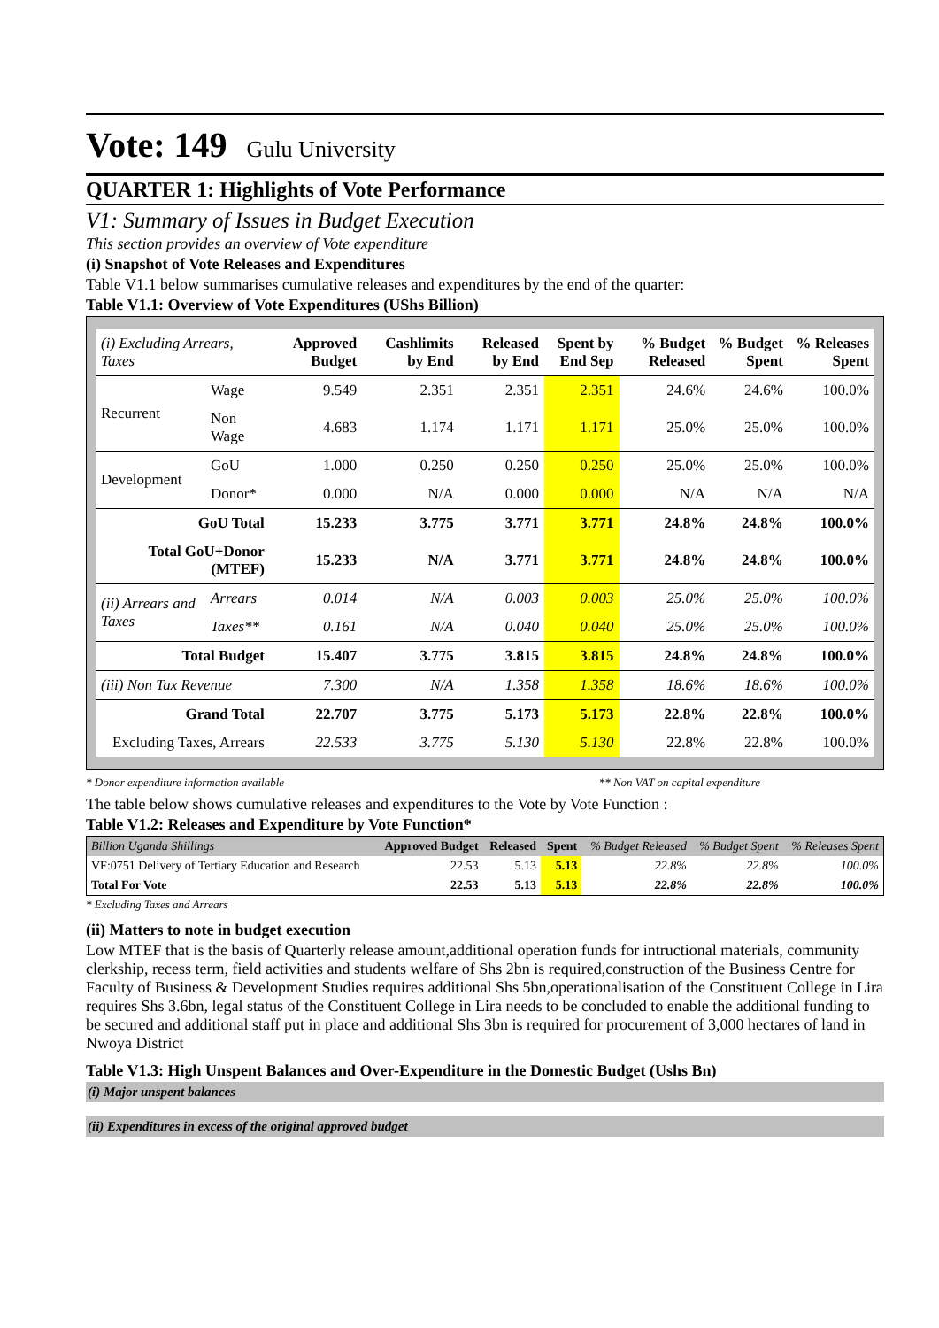Vote: 149 Gulu University
QUARTER 1: Highlights of Vote Performance
V1: Summary of Issues in Budget Execution
This section provides an overview of Vote expenditure
(i) Snapshot of Vote Releases and Expenditures
Table V1.1 below summarises cumulative releases and expenditures by the end of the quarter:
Table V1.1: Overview of Vote Expenditures (UShs Billion)
| (i) Excluding Arrears, Taxes | | Approved Budget | Cashlimits by End | Released by End | Spent by End Sep | % Budget Released | % Budget Spent | % Releases Spent |
| --- | --- | --- | --- | --- | --- | --- | --- | --- |
| Recurrent | Wage | 9.549 | 2.351 | 2.351 | 2.351 | 24.6% | 24.6% | 100.0% |
| | Non Wage | 4.683 | 1.174 | 1.171 | 1.171 | 25.0% | 25.0% | 100.0% |
| Development | GoU | 1.000 | 0.250 | 0.250 | 0.250 | 25.0% | 25.0% | 100.0% |
| | Donor* | 0.000 | N/A | 0.000 | 0.000 | N/A | N/A | N/A |
| GoU Total | | 15.233 | 3.775 | 3.771 | 3.771 | 24.8% | 24.8% | 100.0% |
| Total GoU+Donor (MTEF) | | 15.233 | N/A | 3.771 | 3.771 | 24.8% | 24.8% | 100.0% |
| (ii) Arrears and Taxes | Arrears | 0.014 | N/A | 0.003 | 0.003 | 25.0% | 25.0% | 100.0% |
| | Taxes** | 0.161 | N/A | 0.040 | 0.040 | 25.0% | 25.0% | 100.0% |
| Total Budget | | 15.407 | 3.775 | 3.815 | 3.815 | 24.8% | 24.8% | 100.0% |
| (iii) Non Tax Revenue | | 7.300 | N/A | 1.358 | 1.358 | 18.6% | 18.6% | 100.0% |
| Grand Total | | 22.707 | 3.775 | 5.173 | 5.173 | 22.8% | 22.8% | 100.0% |
| Excluding Taxes, Arrears | | 22.533 | 3.775 | 5.130 | 5.130 | 22.8% | 22.8% | 100.0% |
* Donor expenditure information available ** Non VAT on capital expenditure
The table below shows cumulative releases and expenditures to the Vote by Vote Function :
Table V1.2: Releases and Expenditure by Vote Function*
| Billion Uganda Shillings | Approved Budget | Released | Spent | % Budget Released | % Budget Spent | % Releases Spent |
| VF:0751 Delivery of Tertiary Education and Research | 22.53 | 5.13 | 5.13 | 22.8% | 22.8% | 100.0% |
| Total For Vote | 22.53 | 5.13 | 5.13 | 22.8% | 22.8% | 100.0% |
* Excluding Taxes and Arrears
(ii) Matters to note in budget execution
Low MTEF that is the basis of Quarterly release amount,additional operation funds for intructional materials, community clerkship, recess term, field activities and students welfare of Shs 2bn is required,construction of the Business Centre for Faculty of Business & Development Studies requires additional Shs 5bn,operationalisation of the Constituent College in Lira requires Shs 3.6bn, legal status of the Constituent College in Lira needs to be concluded to enable the additional funding to be secured and additional staff put in place and additional Shs 3bn is required for procurement of 3,000 hectares of land in Nwoya District
Table V1.3: High Unspent Balances and Over-Expenditure in the Domestic Budget (Ushs Bn)
(i) Major unspent balances
(ii) Expenditures in excess of the original approved budget